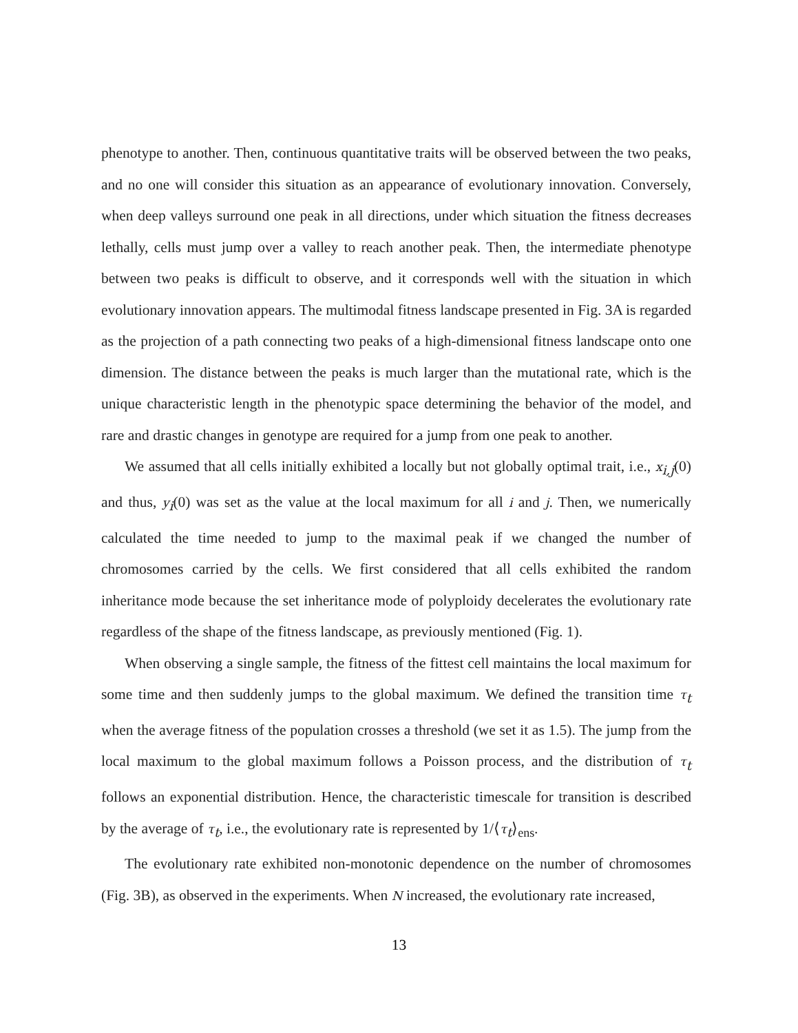phenotype to another. Then, continuous quantitative traits will be observed between the two peaks, and no one will consider this situation as an appearance of evolutionary innovation. Conversely, when deep valleys surround one peak in all directions, under which situation the fitness decreases lethally, cells must jump over a valley to reach another peak. Then, the intermediate phenotype between two peaks is difficult to observe, and it corresponds well with the situation in which evolutionary innovation appears. The multimodal fitness landscape presented in Fig. 3A is regarded as the projection of a path connecting two peaks of a high-dimensional fitness landscape onto one dimension. The distance between the peaks is much larger than the mutational rate, which is the unique characteristic length in the phenotypic space determining the behavior of the model, and rare and drastic changes in genotype are required for a jump from one peak to another.
We assumed that all cells initially exhibited a locally but not globally optimal trait, i.e., x<sub>i,j</sub>(0) and thus, y<sub>i</sub>(0) was set as the value at the local maximum for all i and j. Then, we numerically calculated the time needed to jump to the maximal peak if we changed the number of chromosomes carried by the cells. We first considered that all cells exhibited the random inheritance mode because the set inheritance mode of polyploidy decelerates the evolutionary rate regardless of the shape of the fitness landscape, as previously mentioned (Fig. 1).
When observing a single sample, the fitness of the fittest cell maintains the local maximum for some time and then suddenly jumps to the global maximum. We defined the transition time τ<sub>t</sub> when the average fitness of the population crosses a threshold (we set it as 1.5). The jump from the local maximum to the global maximum follows a Poisson process, and the distribution of τ<sub>t</sub> follows an exponential distribution. Hence, the characteristic timescale for transition is described by the average of τ<sub>t</sub>, i.e., the evolutionary rate is represented by 1/⟨τ<sub>t</sub>⟩<sub>ens</sub>.
The evolutionary rate exhibited non-monotonic dependence on the number of chromosomes (Fig. 3B), as observed in the experiments. When N increased, the evolutionary rate increased,
13